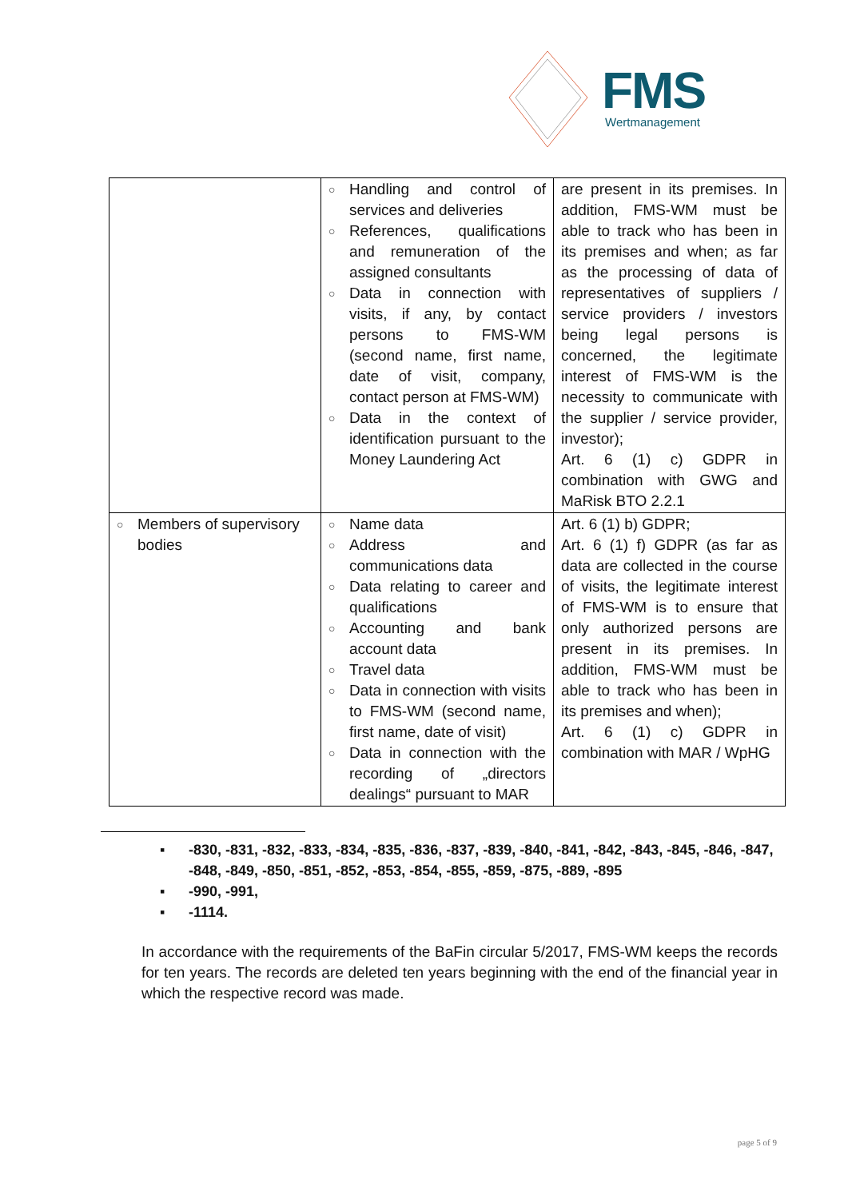FMS
Wertmanagement
| | ○ Handling and control of services and deliveries ○ References, qualifications and remuneration of the assigned consultants ○ Data in connection with visits, if any, by contact persons to FMS-WM (second name, first name, date of visit, company, contact person at FMS-WM) ○ Data in the context of identification pursuant to the Money Laundering Act | are present in its premises. In addition, FMS-WM must be able to track who has been in its premises and when; as far as the processing of data of representatives of suppliers / service providers / investors being legal persons is concerned, the legitimate interest of FMS-WM is the necessity to communicate with the supplier / service provider, investor); Art. 6 (1) c) GDPR in combination with GWG and MaRisk BTO 2.2.1 |
| ○ Members of supervisory bodies | ○ Name data ○ Address and communications data ○ Data relating to career and qualifications ○ Accounting and bank account data ○ Travel data ○ Data in connection with visits to FMS-WM (second name, first name, date of visit) ○ Data in connection with the recording of „directors dealings“ pursuant to MAR | Art. 6 (1) b) GDPR; Art. 6 (1) f) GDPR (as far as data are collected in the course of visits, the legitimate interest of FMS-WM is to ensure that only authorized persons are present in its premises. In addition, FMS-WM must be able to track who has been in its premises and when); Art. 6 (1) c) GDPR in combination with MAR / WpHG |
▪ -830, -831, -832, -833, -834, -835, -836, -837, -839, -840, -841, -842, -843, -845, -846, -847, -848, -849, -850, -851, -852, -853, -854, -855, -859, -875, -889, -895
▪ -990, -991,
▪ -1114.
In accordance with the requirements of the BaFin circular 5/2017, FMS-WM keeps the records for ten years. The records are deleted ten years beginning with the end of the financial year in which the respective record was made.
page 5 of 9